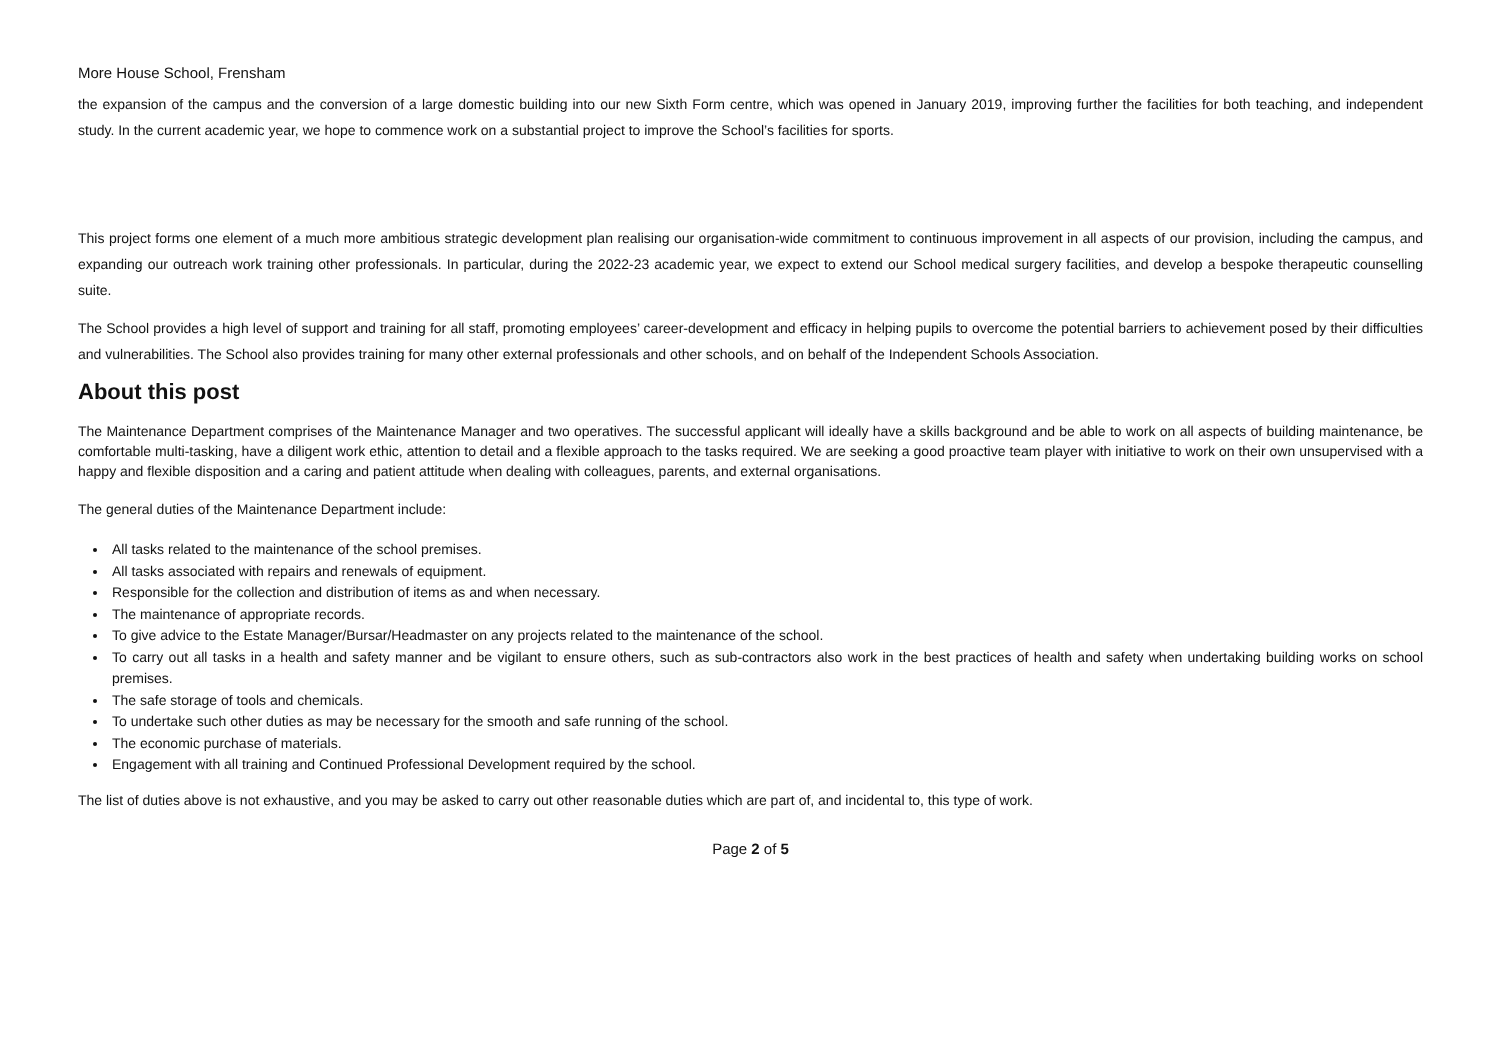More House School, Frensham
the expansion of the campus and the conversion of a large domestic building into our new Sixth Form centre, which was opened in January 2019, improving further the facilities for both teaching, and independent study. In the current academic year, we hope to commence work on a substantial project to improve the School’s facilities for sports.
This project forms one element of a much more ambitious strategic development plan realising our organisation-wide commitment to continuous improvement in all aspects of our provision, including the campus, and expanding our outreach work training other professionals. In particular, during the 2022-23 academic year, we expect to extend our School medical surgery facilities, and develop a bespoke therapeutic counselling suite.
The School provides a high level of support and training for all staff, promoting employees’ career-development and efficacy in helping pupils to overcome the potential barriers to achievement posed by their difficulties and vulnerabilities. The School also provides training for many other external professionals and other schools, and on behalf of the Independent Schools Association.
About this post
The Maintenance Department comprises of the Maintenance Manager and two operatives. The successful applicant will ideally have a skills background and be able to work on all aspects of building maintenance, be comfortable multi-tasking, have a diligent work ethic, attention to detail and a flexible approach to the tasks required. We are seeking a good proactive team player with initiative to work on their own unsupervised with a happy and flexible disposition and a caring and patient attitude when dealing with colleagues, parents, and external organisations.
The general duties of the Maintenance Department include:
All tasks related to the maintenance of the school premises.
All tasks associated with repairs and renewals of equipment.
Responsible for the collection and distribution of items as and when necessary.
The maintenance of appropriate records.
To give advice to the Estate Manager/Bursar/Headmaster on any projects related to the maintenance of the school.
To carry out all tasks in a health and safety manner and be vigilant to ensure others, such as sub-contractors also work in the best practices of health and safety when undertaking building works on school premises.
The safe storage of tools and chemicals.
To undertake such other duties as may be necessary for the smooth and safe running of the school.
The economic purchase of materials.
Engagement with all training and Continued Professional Development required by the school.
The list of duties above is not exhaustive, and you may be asked to carry out other reasonable duties which are part of, and incidental to, this type of work.
Page 2 of 5